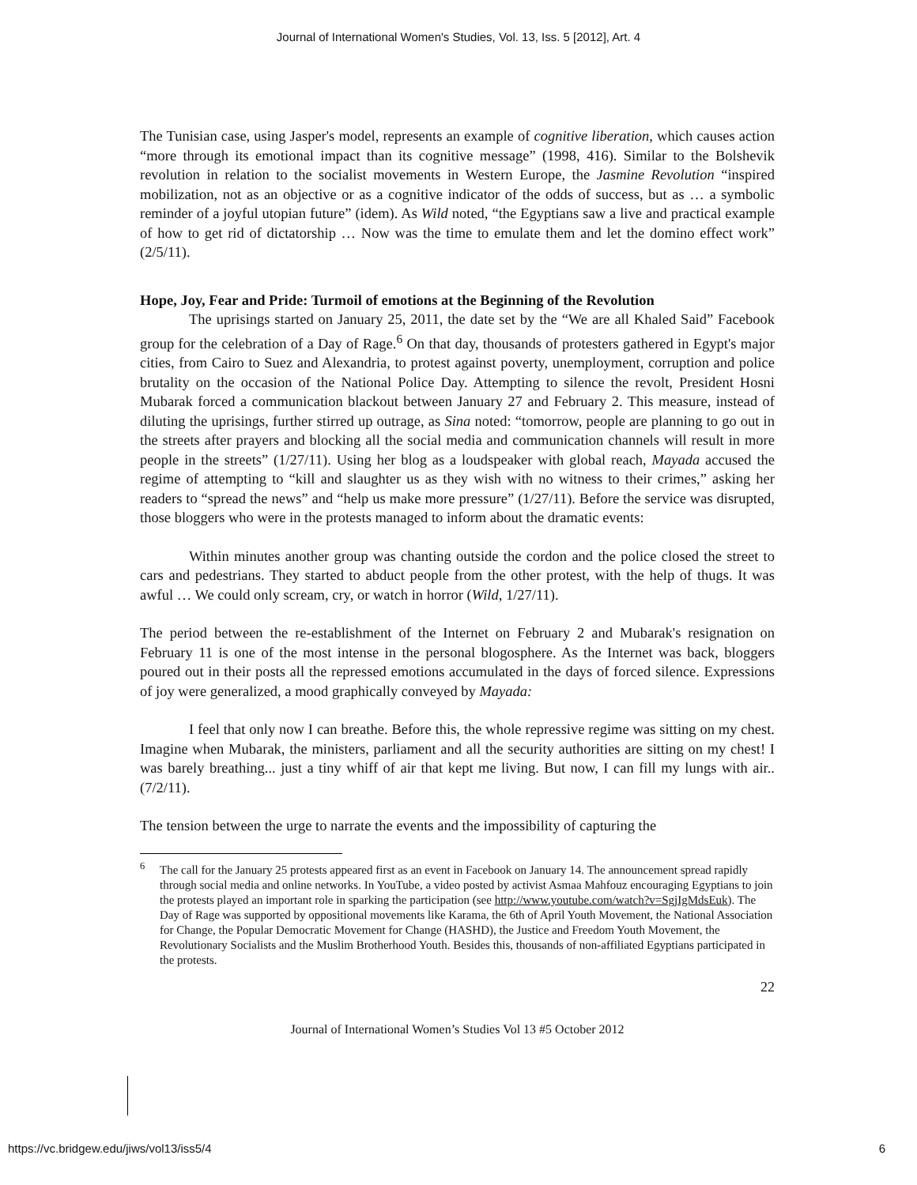Journal of International Women's Studies, Vol. 13, Iss. 5 [2012], Art. 4
The Tunisian case, using Jasper's model, represents an example of cognitive liberation, which causes action “more through its emotional impact than its cognitive message” (1998, 416). Similar to the Bolshevik revolution in relation to the socialist movements in Western Europe, the Jasmine Revolution “inspired mobilization, not as an objective or as a cognitive indicator of the odds of success, but as … a symbolic reminder of a joyful utopian future” (idem). As Wild noted, “the Egyptians saw a live and practical example of how to get rid of dictatorship … Now was the time to emulate them and let the domino effect work” (2/5/11).
Hope, Joy, Fear and Pride: Turmoil of emotions at the Beginning of the Revolution
The uprisings started on January 25, 2011, the date set by the “We are all Khaled Said” Facebook group for the celebration of a Day of Rage.<sup>6</sup> On that day, thousands of protesters gathered in Egypt's major cities, from Cairo to Suez and Alexandria, to protest against poverty, unemployment, corruption and police brutality on the occasion of the National Police Day. Attempting to silence the revolt, President Hosni Mubarak forced a communication blackout between January 27 and February 2. This measure, instead of diluting the uprisings, further stirred up outrage, as Sina noted: “tomorrow, people are planning to go out in the streets after prayers and blocking all the social media and communication channels will result in more people in the streets” (1/27/11). Using her blog as a loudspeaker with global reach, Mayada accused the regime of attempting to “kill and slaughter us as they wish with no witness to their crimes,” asking her readers to “spread the news” and “help us make more pressure” (1/27/11). Before the service was disrupted, those bloggers who were in the protests managed to inform about the dramatic events:
Within minutes another group was chanting outside the cordon and the police closed the street to cars and pedestrians. They started to abduct people from the other protest, with the help of thugs. It was awful … We could only scream, cry, or watch in horror (Wild, 1/27/11).
The period between the re-establishment of the Internet on February 2 and Mubarak's resignation on February 11 is one of the most intense in the personal blogosphere. As the Internet was back, bloggers poured out in their posts all the repressed emotions accumulated in the days of forced silence. Expressions of joy were generalized, a mood graphically conveyed by Mayada:
I feel that only now I can breathe. Before this, the whole repressive regime was sitting on my chest. Imagine when Mubarak, the ministers, parliament and all the security authorities are sitting on my chest! I was barely breathing... just a tiny whiff of air that kept me living. But now, I can fill my lungs with air.. (7/2/11).
The tension between the urge to narrate the events and the impossibility of capturing the
<sup>6</sup> The call for the January 25 protests appeared first as an event in Facebook on January 14. The announcement spread rapidly through social media and online networks. In YouTube, a video posted by activist Asmaa Mahfouz encouraging Egyptians to join the protests played an important role in sparking the participation (see http://www.youtube.com/watch?v=SgjIgMdsEuk). The Day of Rage was supported by oppositional movements like Karama, the 6th of April Youth Movement, the National Association for Change, the Popular Democratic Movement for Change (HASHD), the Justice and Freedom Youth Movement, the Revolutionary Socialists and the Muslim Brotherhood Youth. Besides this, thousands of non-affiliated Egyptians participated in the protests.
22
Journal of International Women’s Studies Vol 13 #5 October 2012
https://vc.bridgew.edu/jiws/vol13/iss5/4 6